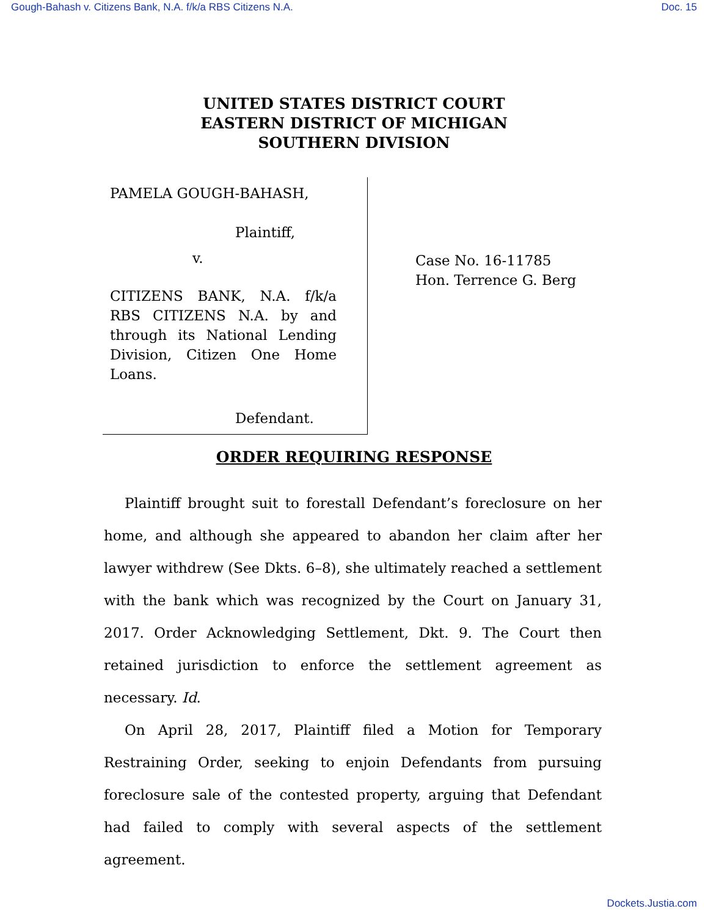Gough-Bahash v. Citizens Bank, N.A. f/k/a RBS Citizens N.A. Doc. 15
UNITED STATES DISTRICT COURT
EASTERN DISTRICT OF MICHIGAN
SOUTHERN DIVISION
PAMELA GOUGH-BAHASH,
Plaintiff,
v.
CITIZENS BANK, N.A. f/k/a RBS CITIZENS N.A. by and through its National Lending Division, Citizen One Home Loans.
Defendant.
Case No. 16-11785
Hon. Terrence G. Berg
ORDER REQUIRING RESPONSE
Plaintiff brought suit to forestall Defendant’s foreclosure on her home, and although she appeared to abandon her claim after her lawyer withdrew (See Dkts. 6–8), she ultimately reached a settlement with the bank which was recognized by the Court on January 31, 2017. Order Acknowledging Settlement, Dkt. 9. The Court then retained jurisdiction to enforce the settlement agreement as necessary. Id.
On April 28, 2017, Plaintiff filed a Motion for Temporary Restraining Order, seeking to enjoin Defendants from pursuing foreclosure sale of the contested property, arguing that Defendant had failed to comply with several aspects of the settlement agreement.
Dockets.Justia.com